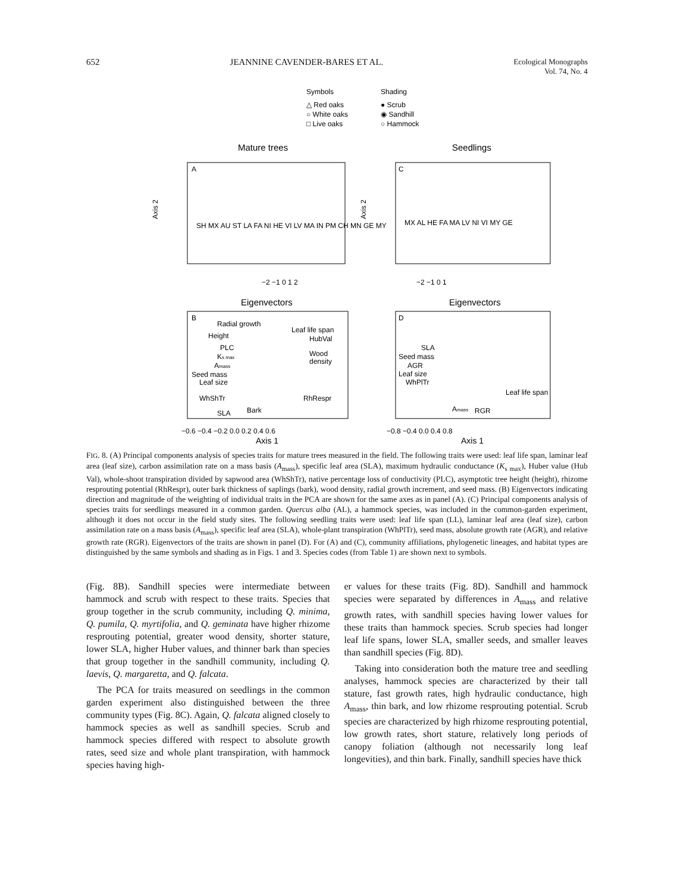652 JEANNINE CAVENDER-BARES ET AL. Ecological Monographs
Vol. 74, No. 4
Symbols
Shading
△ Red oaks
● Scrub
○ White oaks
◉ Sandhill
□ Live oaks
○ Hammock
Mature trees
Seedlings
A
C
SH MX AU ST LA FA NI HE VI LV MA IN PM CH MN GE MY
MX AL HE FA MA LV NI VI MY GE
−2 −1 0 1 2
−2 −1 0 1
Axis 2
Axis 2
Eigenvectors
Eigenvectors
B
D
Radial growth
Height
PLC
Ks max
Amass
Seed mass
Leaf size
WhShTr
SLA
Bark
Leaf life span
HubVal
Wood
density
RhRespr
SLA
Seed mass
AGR
Leaf size
WhPlTr
Leaf life span
Amass
RGR
−0.6 −0.4 −0.2 0.0 0.2 0.4 0.6
−0.8 −0.4 0.0 0.4 0.8
Axis 1
Axis 1
FIG. 8. (A) Principal components analysis of species traits for mature trees measured in the field. The following traits were used: leaf life span, laminar leaf area (leaf size), carbon assimilation rate on a mass basis (A<sub>mass</sub>), specific leaf area (SLA), maximum hydraulic conductance (K<sub>s max</sub>), Huber value (Hub Val), whole-shoot transpiration divided by sapwood area (WhShTr), native percentage loss of conductivity (PLC), asymptotic tree height (height), rhizome resprouting potential (RhRespr), outer bark thickness of saplings (bark), wood density, radial growth increment, and seed mass. (B) Eigenvectors indicating direction and magnitude of the weighting of individual traits in the PCA are shown for the same axes as in panel (A). (C) Principal components analysis of species traits for seedlings measured in a common garden. Quercus alba (AL), a hammock species, was included in the common-garden experiment, although it does not occur in the field study sites. The following seedling traits were used: leaf life span (LL), laminar leaf area (leaf size), carbon assimilation rate on a mass basis (A<sub>mass</sub>), specific leaf area (SLA), whole-plant transpiration (WhPlTr), seed mass, absolute growth rate (AGR), and relative growth rate (RGR). Eigenvectors of the traits are shown in panel (D). For (A) and (C), community affiliations, phylogenetic lineages, and habitat types are distinguished by the same symbols and shading as in Figs. 1 and 3. Species codes (from Table 1) are shown next to symbols.
(Fig. 8B). Sandhill species were intermediate between hammock and scrub with respect to these traits. Species that group together in the scrub community, including Q. minima, Q. pumila, Q. myrtifolia, and Q. geminata have higher rhizome resprouting potential, greater wood density, shorter stature, lower SLA, higher Huber values, and thinner bark than species that group together in the sandhill community, including Q. laevis, Q. margaretta, and Q. falcata.
The PCA for traits measured on seedlings in the common garden experiment also distinguished between the three community types (Fig. 8C). Again, Q. falcata aligned closely to hammock species as well as sandhill species. Scrub and hammock species differed with respect to absolute growth rates, seed size and whole plant transpiration, with hammock species having high-
er values for these traits (Fig. 8D). Sandhill and hammock species were separated by differences in A<sub>mass</sub> and relative growth rates, with sandhill species having lower values for these traits than hammock species. Scrub species had longer leaf life spans, lower SLA, smaller seeds, and smaller leaves than sandhill species (Fig. 8D).
Taking into consideration both the mature tree and seedling analyses, hammock species are characterized by their tall stature, fast growth rates, high hydraulic conductance, high A<sub>mass</sub>, thin bark, and low rhizome resprouting potential. Scrub species are characterized by high rhizome resprouting potential, low growth rates, short stature, relatively long periods of canopy foliation (although not necessarily long leaf longevities), and thin bark. Finally, sandhill species have thick